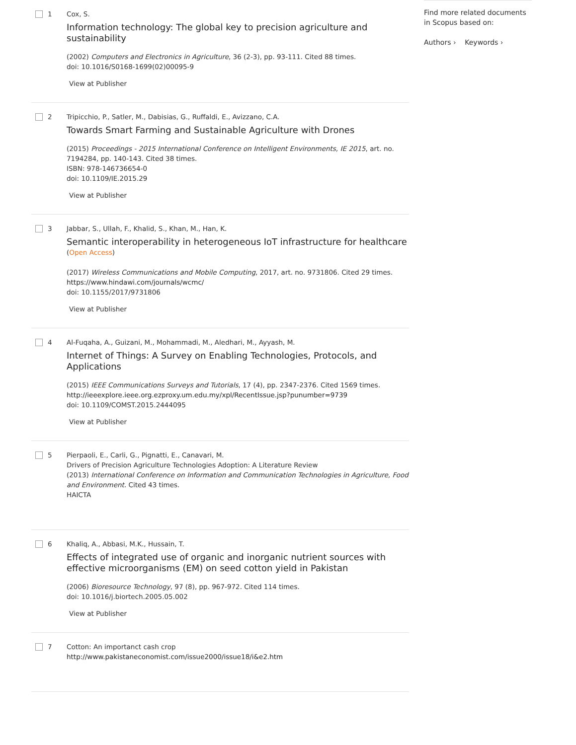1 Cox, S.
Information technology: The global key to precision agriculture and sustainability
(2002) Computers and Electronics in Agriculture, 36 (2-3), pp. 93-111. Cited 88 times.
doi: 10.1016/S0168-1699(02)00095-9
View at Publisher
2 Tripicchio, P., Satler, M., Dabisias, G., Ruffaldi, E., Avizzano, C.A.
Towards Smart Farming and Sustainable Agriculture with Drones
(2015) Proceedings - 2015 International Conference on Intelligent Environments, IE 2015, art. no. 7194284, pp. 140-143. Cited 38 times.
ISBN: 978-146736654-0
doi: 10.1109/IE.2015.29
View at Publisher
3 Jabbar, S., Ullah, F., Khalid, S., Khan, M., Han, K.
Semantic interoperability in heterogeneous IoT infrastructure for healthcare
(Open Access)
(2017) Wireless Communications and Mobile Computing, 2017, art. no. 9731806. Cited 29 times.
https://www.hindawi.com/journals/wcmc/
doi: 10.1155/2017/9731806
View at Publisher
4 Al-Fuqaha, A., Guizani, M., Mohammadi, M., Aledhari, M., Ayyash, M.
Internet of Things: A Survey on Enabling Technologies, Protocols, and Applications
(2015) IEEE Communications Surveys and Tutorials, 17 (4), pp. 2347-2376. Cited 1569 times.
http://ieeexplore.ieee.org.ezproxy.um.edu.my/xpl/RecentIssue.jsp?punumber=9739
doi: 10.1109/COMST.2015.2444095
View at Publisher
5 Pierpaoli, E., Carli, G., Pignatti, E., Canavari, M.
Drivers of Precision Agriculture Technologies Adoption: A Literature Review
(2013) International Conference on Information and Communication Technologies in Agriculture, Food and Environment. Cited 43 times.
HAICTA
6 Khaliq, A., Abbasi, M.K., Hussain, T.
Effects of integrated use of organic and inorganic nutrient sources with effective microorganisms (EM) on seed cotton yield in Pakistan
(2006) Bioresource Technology, 97 (8), pp. 967-972. Cited 114 times.
doi: 10.1016/j.biortech.2005.05.002
View at Publisher
7 Cotton: An importanct cash crop
http://www.pakistaneconomist.com/issue2000/issue18/i&e2.htm
Find more related documents in Scopus based on:
Authors › Keywords ›